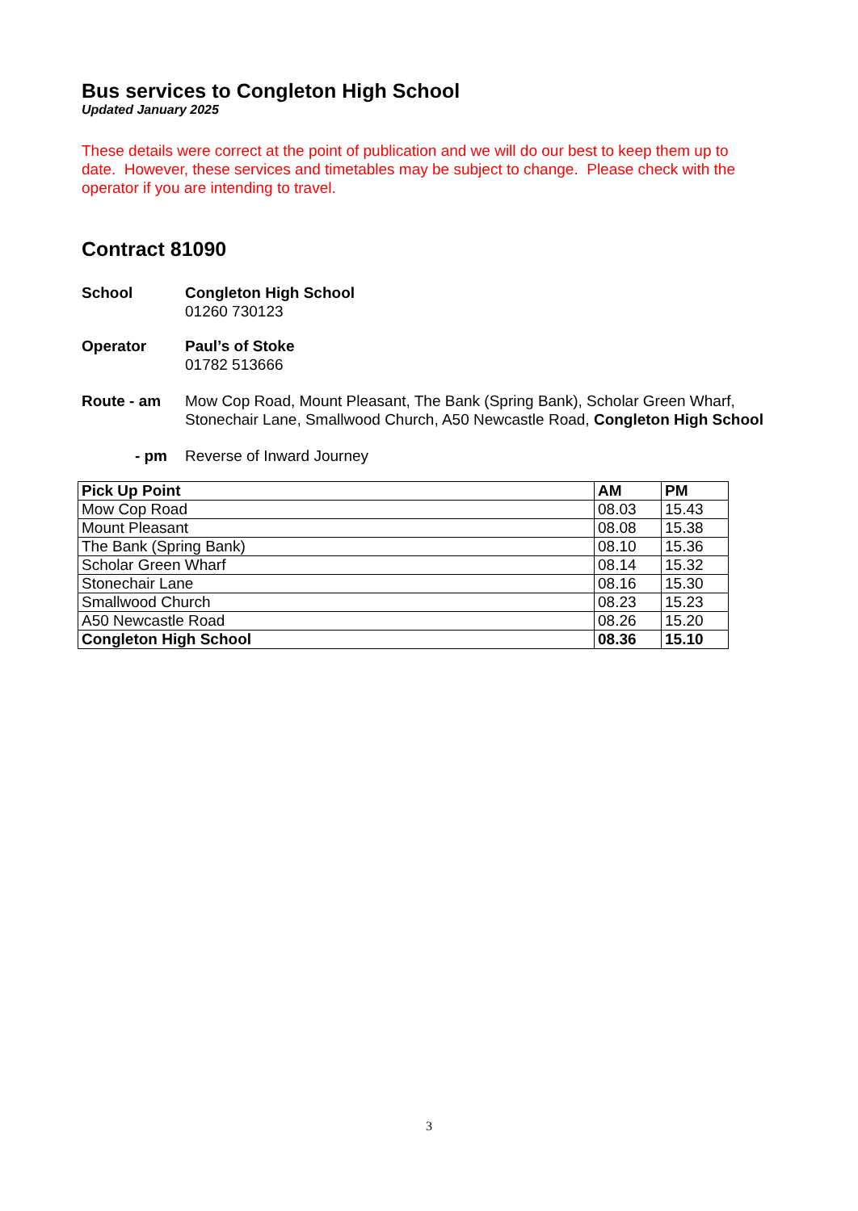Bus services to Congleton High School
Updated January 2025
These details were correct at the point of publication and we will do our best to keep them up to date. However, these services and timetables may be subject to change. Please check with the operator if you are intending to travel.
Contract 81090
School Congleton High School
01260 730123
Operator Paul’s of Stoke
01782 513666
Route - am Mow Cop Road, Mount Pleasant, The Bank (Spring Bank), Scholar Green Wharf, Stonechair Lane, Smallwood Church, A50 Newcastle Road, Congleton High School
- pm Reverse of Inward Journey
| Pick Up Point | AM | PM |
| --- | --- | --- |
| Mow Cop Road | 08.03 | 15.43 |
| Mount Pleasant | 08.08 | 15.38 |
| The Bank (Spring Bank) | 08.10 | 15.36 |
| Scholar Green Wharf | 08.14 | 15.32 |
| Stonechair Lane | 08.16 | 15.30 |
| Smallwood Church | 08.23 | 15.23 |
| A50 Newcastle Road | 08.26 | 15.20 |
| Congleton High School | 08.36 | 15.10 |
3